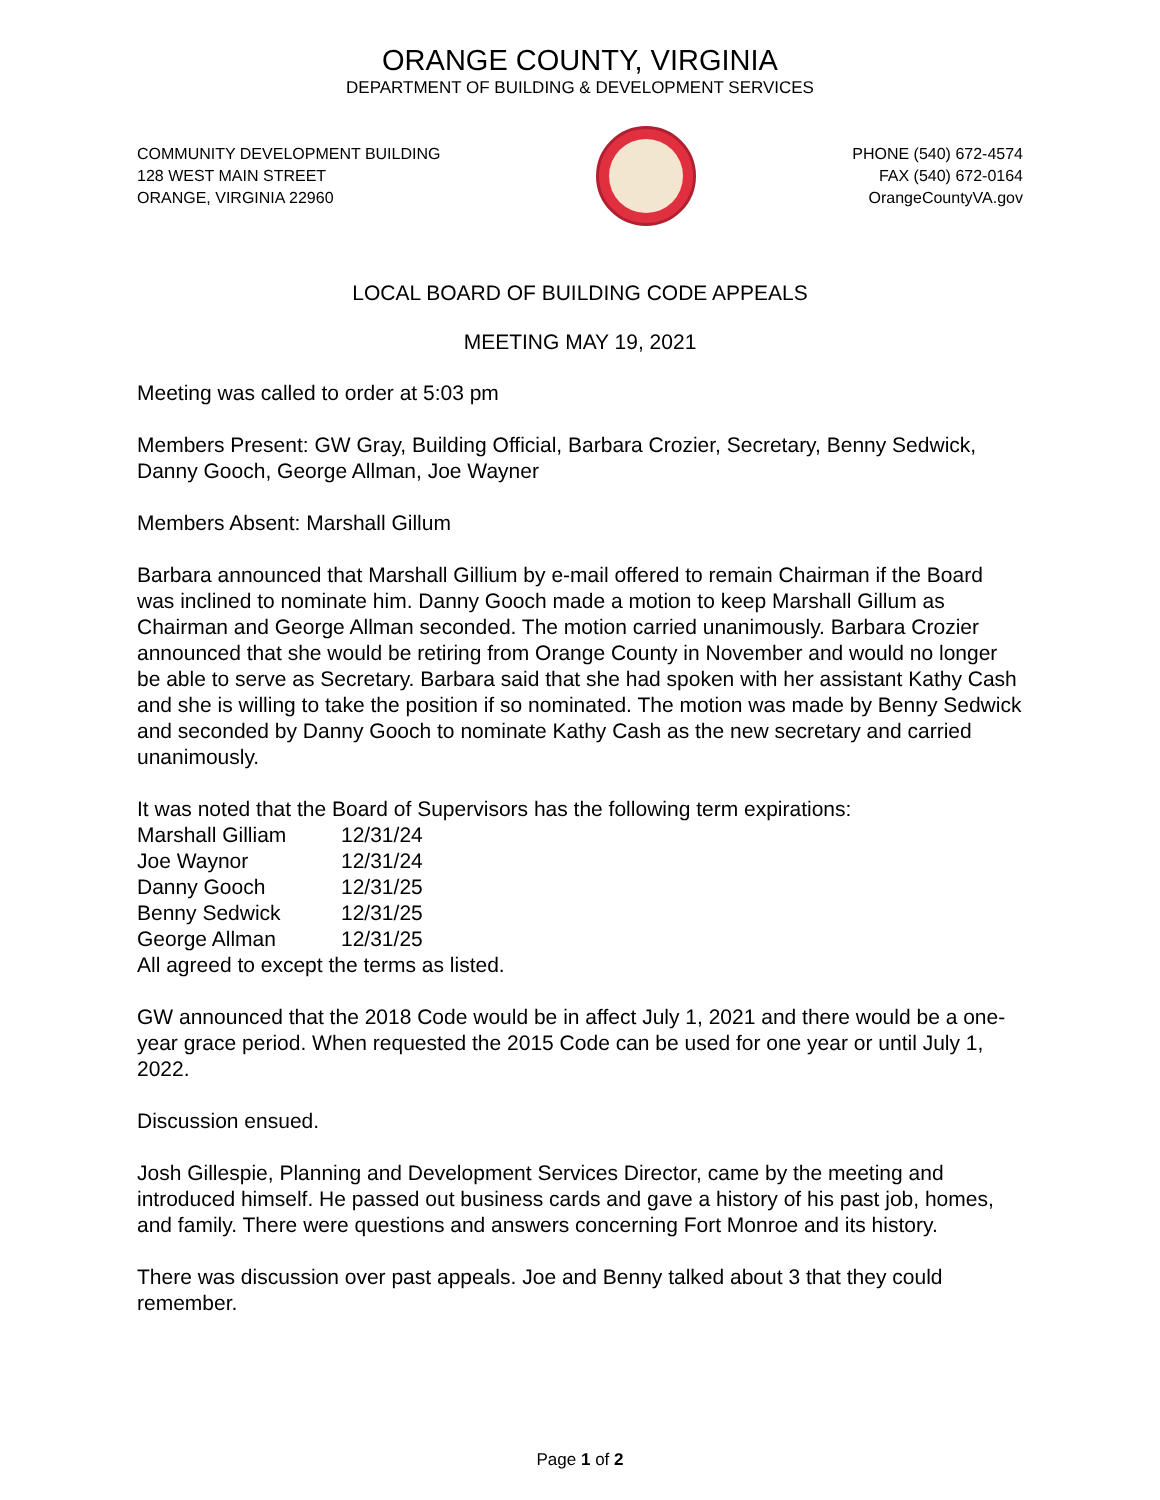ORANGE COUNTY, VIRGINIA
DEPARTMENT OF BUILDING & DEVELOPMENT SERVICES
COMMUNITY DEVELOPMENT BUILDING
128 WEST MAIN STREET
ORANGE, VIRGINIA 22960
PHONE (540) 672-4574
FAX (540) 672-0164
OrangeCountyVA.gov
LOCAL BOARD OF BUILDING CODE APPEALS
MEETING MAY 19, 2021
Meeting was called to order at 5:03 pm
Members Present: GW Gray, Building Official, Barbara Crozier, Secretary, Benny Sedwick, Danny Gooch, George Allman, Joe Wayner
Members Absent: Marshall Gillum
Barbara announced that Marshall Gillium by e-mail offered to remain Chairman if the Board was inclined to nominate him. Danny Gooch made a motion to keep Marshall Gillum as Chairman and George Allman seconded. The motion carried unanimously. Barbara Crozier announced that she would be retiring from Orange County in November and would no longer be able to serve as Secretary. Barbara said that she had spoken with her assistant Kathy Cash and she is willing to take the position if so nominated. The motion was made by Benny Sedwick and seconded by Danny Gooch to nominate Kathy Cash as the new secretary and carried unanimously.
It was noted that the Board of Supervisors has the following term expirations:
| Marshall Gilliam | 12/31/24 |
| Joe Waynor | 12/31/24 |
| Danny Gooch | 12/31/25 |
| Benny Sedwick | 12/31/25 |
| George Allman | 12/31/25 |
All agreed to except the terms as listed.
GW announced that the 2018 Code would be in affect July 1, 2021 and there would be a one-year grace period. When requested the 2015 Code can be used for one year or until July 1, 2022.
Discussion ensued.
Josh Gillespie, Planning and Development Services Director, came by the meeting and introduced himself. He passed out business cards and gave a history of his past job, homes, and family. There were questions and answers concerning Fort Monroe and its history.
There was discussion over past appeals. Joe and Benny talked about 3 that they could remember.
Page 1 of 2